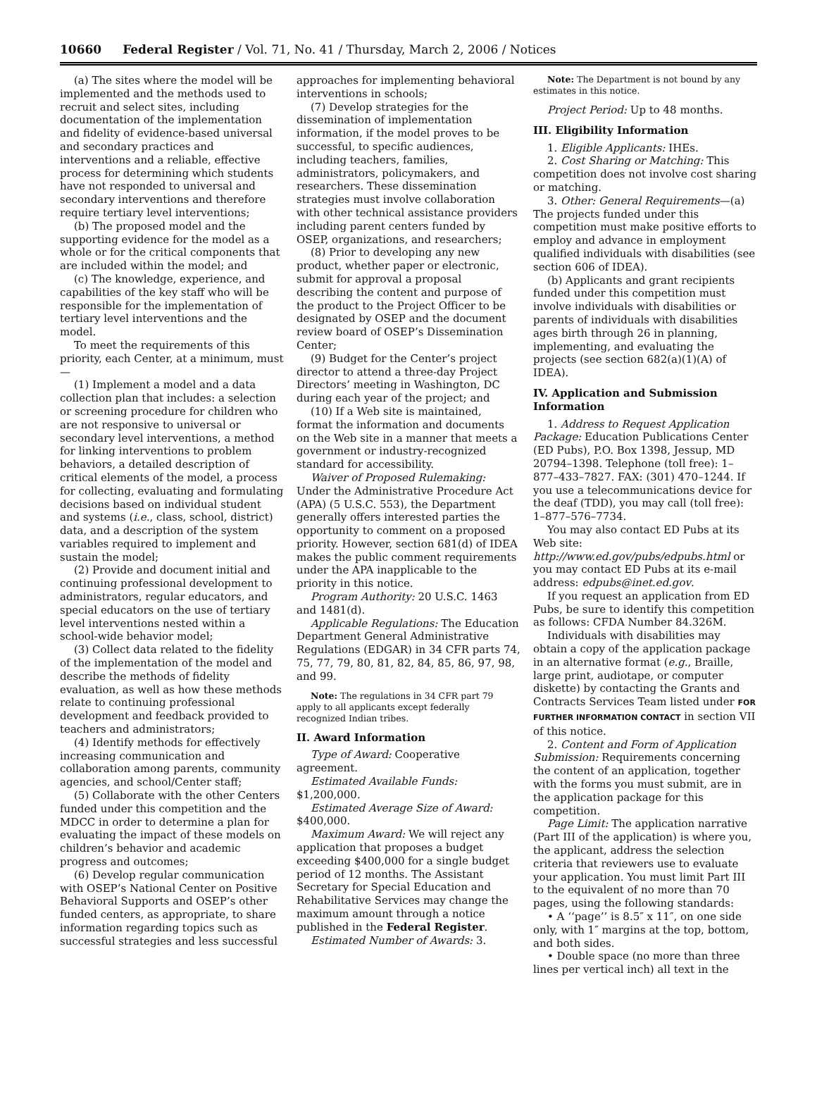10660 Federal Register / Vol. 71, No. 41 / Thursday, March 2, 2006 / Notices
(a) The sites where the model will be implemented and the methods used to recruit and select sites, including documentation of the implementation and fidelity of evidence-based universal and secondary practices and interventions and a reliable, effective process for determining which students have not responded to universal and secondary interventions and therefore require tertiary level interventions;
(b) The proposed model and the supporting evidence for the model as a whole or for the critical components that are included within the model; and
(c) The knowledge, experience, and capabilities of the key staff who will be responsible for the implementation of tertiary level interventions and the model.
To meet the requirements of this priority, each Center, at a minimum, must—
(1) Implement a model and a data collection plan that includes: a selection or screening procedure for children who are not responsive to universal or secondary level interventions, a method for linking interventions to problem behaviors, a detailed description of critical elements of the model, a process for collecting, evaluating and formulating decisions based on individual student and systems (i.e., class, school, district) data, and a description of the system variables required to implement and sustain the model;
(2) Provide and document initial and continuing professional development to administrators, regular educators, and special educators on the use of tertiary level interventions nested within a school-wide behavior model;
(3) Collect data related to the fidelity of the implementation of the model and describe the methods of fidelity evaluation, as well as how these methods relate to continuing professional development and feedback provided to teachers and administrators;
(4) Identify methods for effectively increasing communication and collaboration among parents, community agencies, and school/Center staff;
(5) Collaborate with the other Centers funded under this competition and the MDCC in order to determine a plan for evaluating the impact of these models on children’s behavior and academic progress and outcomes;
(6) Develop regular communication with OSEP’s National Center on Positive Behavioral Supports and OSEP’s other funded centers, as appropriate, to share information regarding topics such as successful strategies and less successful
approaches for implementing behavioral interventions in schools;
(7) Develop strategies for the dissemination of implementation information, if the model proves to be successful, to specific audiences, including teachers, families, administrators, policymakers, and researchers. These dissemination strategies must involve collaboration with other technical assistance providers including parent centers funded by OSEP, organizations, and researchers;
(8) Prior to developing any new product, whether paper or electronic, submit for approval a proposal describing the content and purpose of the product to the Project Officer to be designated by OSEP and the document review board of OSEP’s Dissemination Center;
(9) Budget for the Center’s project director to attend a three-day Project Directors’ meeting in Washington, DC during each year of the project; and
(10) If a Web site is maintained, format the information and documents on the Web site in a manner that meets a government or industry-recognized standard for accessibility.
Waiver of Proposed Rulemaking: Under the Administrative Procedure Act (APA) (5 U.S.C. 553), the Department generally offers interested parties the opportunity to comment on a proposed priority. However, section 681(d) of IDEA makes the public comment requirements under the APA inapplicable to the priority in this notice.
Program Authority: 20 U.S.C. 1463 and 1481(d).
Applicable Regulations: The Education Department General Administrative Regulations (EDGAR) in 34 CFR parts 74, 75, 77, 79, 80, 81, 82, 84, 85, 86, 97, 98, and 99.
Note: The regulations in 34 CFR part 79 apply to all applicants except federally recognized Indian tribes.
II. Award Information
Type of Award: Cooperative agreement.
Estimated Available Funds: $1,200,000.
Estimated Average Size of Award: $400,000.
Maximum Award: We will reject any application that proposes a budget exceeding $400,000 for a single budget period of 12 months. The Assistant Secretary for Special Education and Rehabilitative Services may change the maximum amount through a notice published in the Federal Register.
Estimated Number of Awards: 3.
Note: The Department is not bound by any estimates in this notice.
Project Period: Up to 48 months.
III. Eligibility Information
1. Eligible Applicants: IHEs.
2. Cost Sharing or Matching: This competition does not involve cost sharing or matching.
3. Other: General Requirements—(a) The projects funded under this competition must make positive efforts to employ and advance in employment qualified individuals with disabilities (see section 606 of IDEA).
(b) Applicants and grant recipients funded under this competition must involve individuals with disabilities or parents of individuals with disabilities ages birth through 26 in planning, implementing, and evaluating the projects (see section 682(a)(1)(A) of IDEA).
IV. Application and Submission Information
1. Address to Request Application Package: Education Publications Center (ED Pubs), P.O. Box 1398, Jessup, MD 20794–1398. Telephone (toll free): 1–877–433–7827. FAX: (301) 470–1244. If you use a telecommunications device for the deaf (TDD), you may call (toll free): 1–877–576–7734.
You may also contact ED Pubs at its Web site: http://www.ed.gov/pubs/edpubs.html or you may contact ED Pubs at its e-mail address: edpubs@inet.ed.gov.
If you request an application from ED Pubs, be sure to identify this competition as follows: CFDA Number 84.326M.
Individuals with disabilities may obtain a copy of the application package in an alternative format (e.g., Braille, large print, audiotape, or computer diskette) by contacting the Grants and Contracts Services Team listed under FOR FURTHER INFORMATION CONTACT in section VII of this notice.
2. Content and Form of Application Submission: Requirements concerning the content of an application, together with the forms you must submit, are in the application package for this competition.
Page Limit: The application narrative (Part III of the application) is where you, the applicant, address the selection criteria that reviewers use to evaluate your application. You must limit Part III to the equivalent of no more than 70 pages, using the following standards:
• A ‘‘page’’ is 8.5″ x 11″, on one side only, with 1″ margins at the top, bottom, and both sides.
• Double space (no more than three lines per vertical inch) all text in the